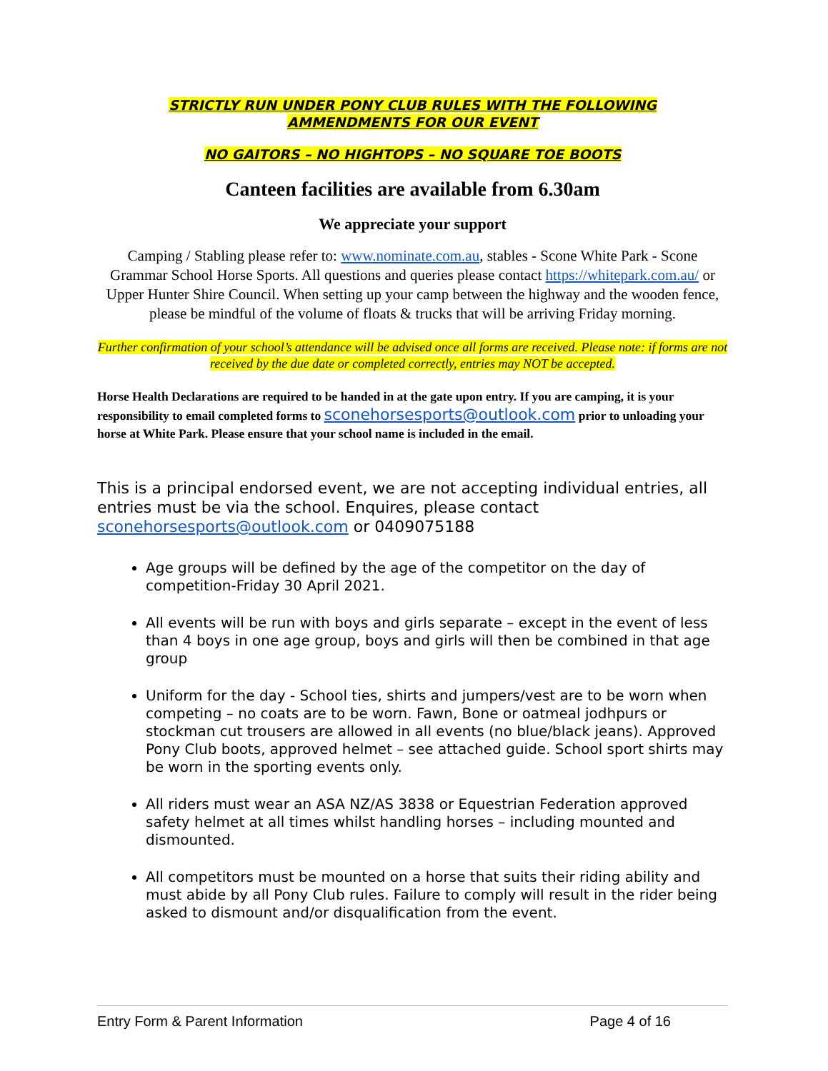STRICTLY RUN UNDER PONY CLUB RULES WITH THE FOLLOWING
AMMENDMENTS FOR OUR EVENT
NO GAITORS – NO HIGHTOPS – NO SQUARE TOE BOOTS
Canteen facilities are available from 6.30am
We appreciate your support
Camping / Stabling please refer to: www.nominate.com.au, stables - Scone White Park - Scone Grammar School Horse Sports. All questions and queries please contact https://whitepark.com.au/ or Upper Hunter Shire Council. When setting up your camp between the highway and the wooden fence, please be mindful of the volume of floats & trucks that will be arriving Friday morning.
Further confirmation of your school’s attendance will be advised once all forms are received. Please note: if forms are not received by the due date or completed correctly, entries may NOT be accepted.
Horse Health Declarations are required to be handed in at the gate upon entry. If you are camping, it is your responsibility to email completed forms to sconehorsesports@outlook.com prior to unloading your horse at White Park. Please ensure that your school name is included in the email.
This is a principal endorsed event, we are not accepting individual entries, all entries must be via the school. Enquires, please contact sconehorsesports@outlook.com or 0409075188
Age groups will be defined by the age of the competitor on the day of competition-Friday 30 April 2021.
All events will be run with boys and girls separate – except in the event of less than 4 boys in one age group, boys and girls will then be combined in that age group
Uniform for the day - School ties, shirts and jumpers/vest are to be worn when competing – no coats are to be worn. Fawn, Bone or oatmeal jodhpurs or stockman cut trousers are allowed in all events (no blue/black jeans). Approved Pony Club boots, approved helmet – see attached guide. School sport shirts may be worn in the sporting events only.
All riders must wear an ASA NZ/AS 3838 or Equestrian Federation approved safety helmet at all times whilst handling horses – including mounted and dismounted.
All competitors must be mounted on a horse that suits their riding ability and must abide by all Pony Club rules. Failure to comply will result in the rider being asked to dismount and/or disqualification from the event.
Entry Form & Parent Information Page 4 of 16